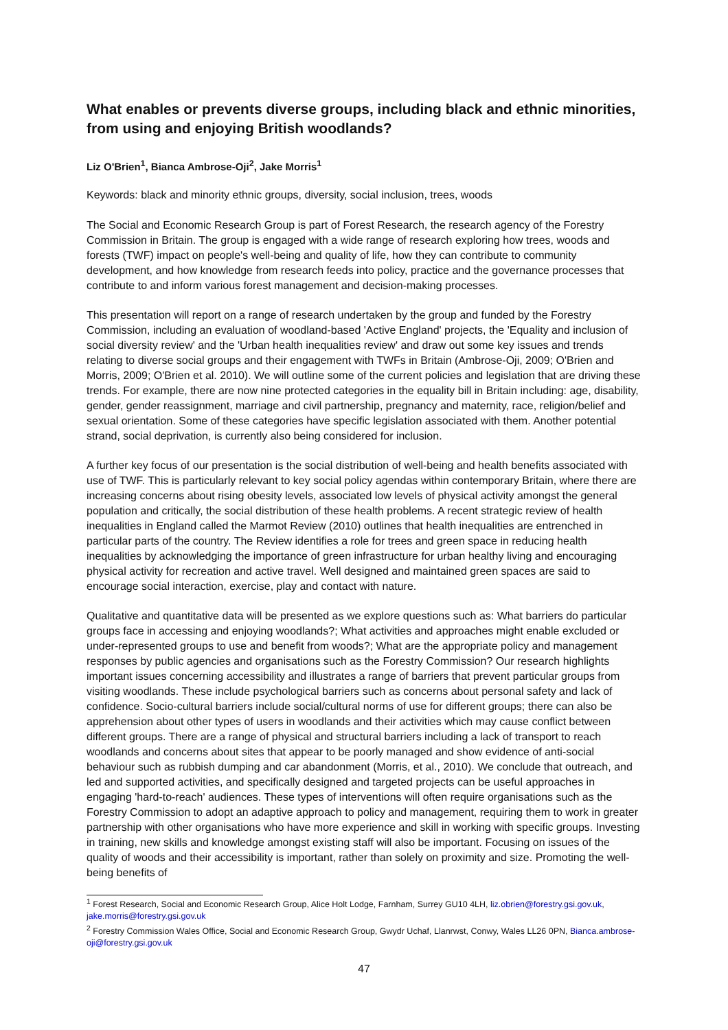What enables or prevents diverse groups, including black and ethnic minorities, from using and enjoying British woodlands?
Liz O'Brien<sup>1</sup>, Bianca Ambrose-Oji<sup>2</sup>, Jake Morris<sup>1</sup>
Keywords: black and minority ethnic groups, diversity, social inclusion, trees, woods
The Social and Economic Research Group is part of Forest Research, the research agency of the Forestry Commission in Britain. The group is engaged with a wide range of research exploring how trees, woods and forests (TWF) impact on people's well-being and quality of life, how they can contribute to community development, and how knowledge from research feeds into policy, practice and the governance processes that contribute to and inform various forest management and decision-making processes.
This presentation will report on a range of research undertaken by the group and funded by the Forestry Commission, including an evaluation of woodland-based 'Active England' projects, the 'Equality and inclusion of social diversity review' and the 'Urban health inequalities review' and draw out some key issues and trends relating to diverse social groups and their engagement with TWFs in Britain (Ambrose-Oji, 2009; O'Brien and Morris, 2009; O'Brien et al. 2010). We will outline some of the current policies and legislation that are driving these trends. For example, there are now nine protected categories in the equality bill in Britain including: age, disability, gender, gender reassignment, marriage and civil partnership, pregnancy and maternity, race, religion/belief and sexual orientation. Some of these categories have specific legislation associated with them. Another potential strand, social deprivation, is currently also being considered for inclusion.
A further key focus of our presentation is the social distribution of well-being and health benefits associated with use of TWF. This is particularly relevant to key social policy agendas within contemporary Britain, where there are increasing concerns about rising obesity levels, associated low levels of physical activity amongst the general population and critically, the social distribution of these health problems. A recent strategic review of health inequalities in England called the Marmot Review (2010) outlines that health inequalities are entrenched in particular parts of the country. The Review identifies a role for trees and green space in reducing health inequalities by acknowledging the importance of green infrastructure for urban healthy living and encouraging physical activity for recreation and active travel. Well designed and maintained green spaces are said to encourage social interaction, exercise, play and contact with nature.
Qualitative and quantitative data will be presented as we explore questions such as: What barriers do particular groups face in accessing and enjoying woodlands?; What activities and approaches might enable excluded or under-represented groups to use and benefit from woods?; What are the appropriate policy and management responses by public agencies and organisations such as the Forestry Commission? Our research highlights important issues concerning accessibility and illustrates a range of barriers that prevent particular groups from visiting woodlands. These include psychological barriers such as concerns about personal safety and lack of confidence. Socio-cultural barriers include social/cultural norms of use for different groups; there can also be apprehension about other types of users in woodlands and their activities which may cause conflict between different groups. There are a range of physical and structural barriers including a lack of transport to reach woodlands and concerns about sites that appear to be poorly managed and show evidence of anti-social behaviour such as rubbish dumping and car abandonment (Morris, et al., 2010). We conclude that outreach, and led and supported activities, and specifically designed and targeted projects can be useful approaches in engaging 'hard-to-reach' audiences. These types of interventions will often require organisations such as the Forestry Commission to adopt an adaptive approach to policy and management, requiring them to work in greater partnership with other organisations who have more experience and skill in working with specific groups. Investing in training, new skills and knowledge amongst existing staff will also be important. Focusing on issues of the quality of woods and their accessibility is important, rather than solely on proximity and size. Promoting the well-being benefits of
<sup>1</sup> Forest Research, Social and Economic Research Group, Alice Holt Lodge, Farnham, Surrey GU10 4LH, liz.obrien@forestry.gsi.gov.uk, jake.morris@forestry.gsi.gov.uk
<sup>2</sup> Forestry Commission Wales Office, Social and Economic Research Group, Gwydr Uchaf, Llanrwst, Conwy, Wales LL26 0PN, Bianca.ambrose-oji@forestry.gsi.gov.uk
47